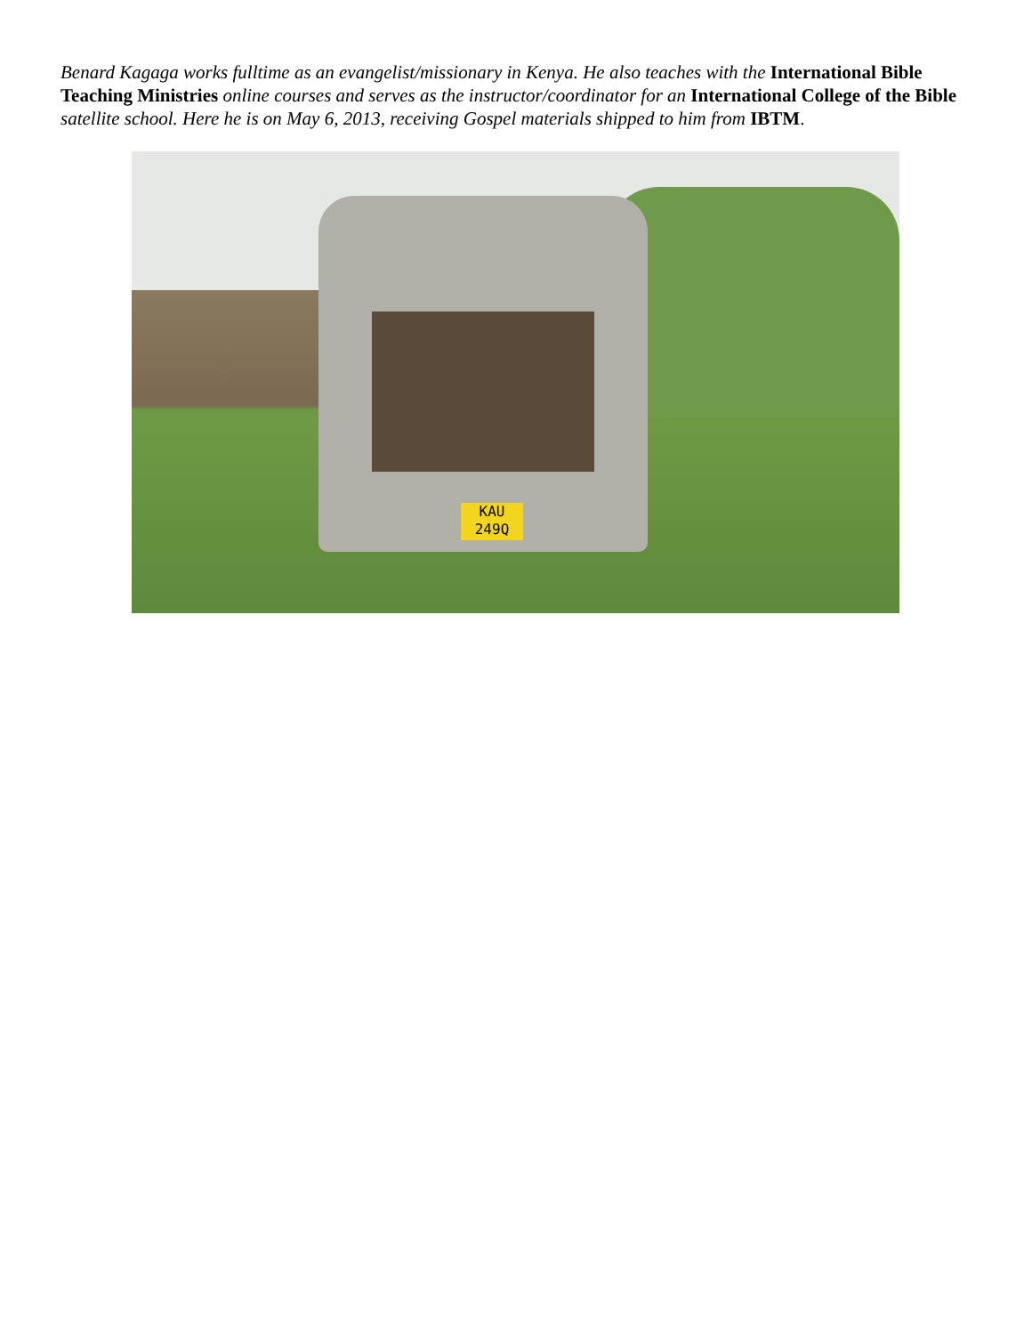Benard Kagaga works fulltime as an evangelist/missionary in Kenya. He also teaches with the International Bible Teaching Ministries online courses and serves as the instructor/coordinator for an International College of the Bible satellite school. Here he is on May 6, 2013, receiving Gospel materials shipped to him from IBTM.
KAU 249Q